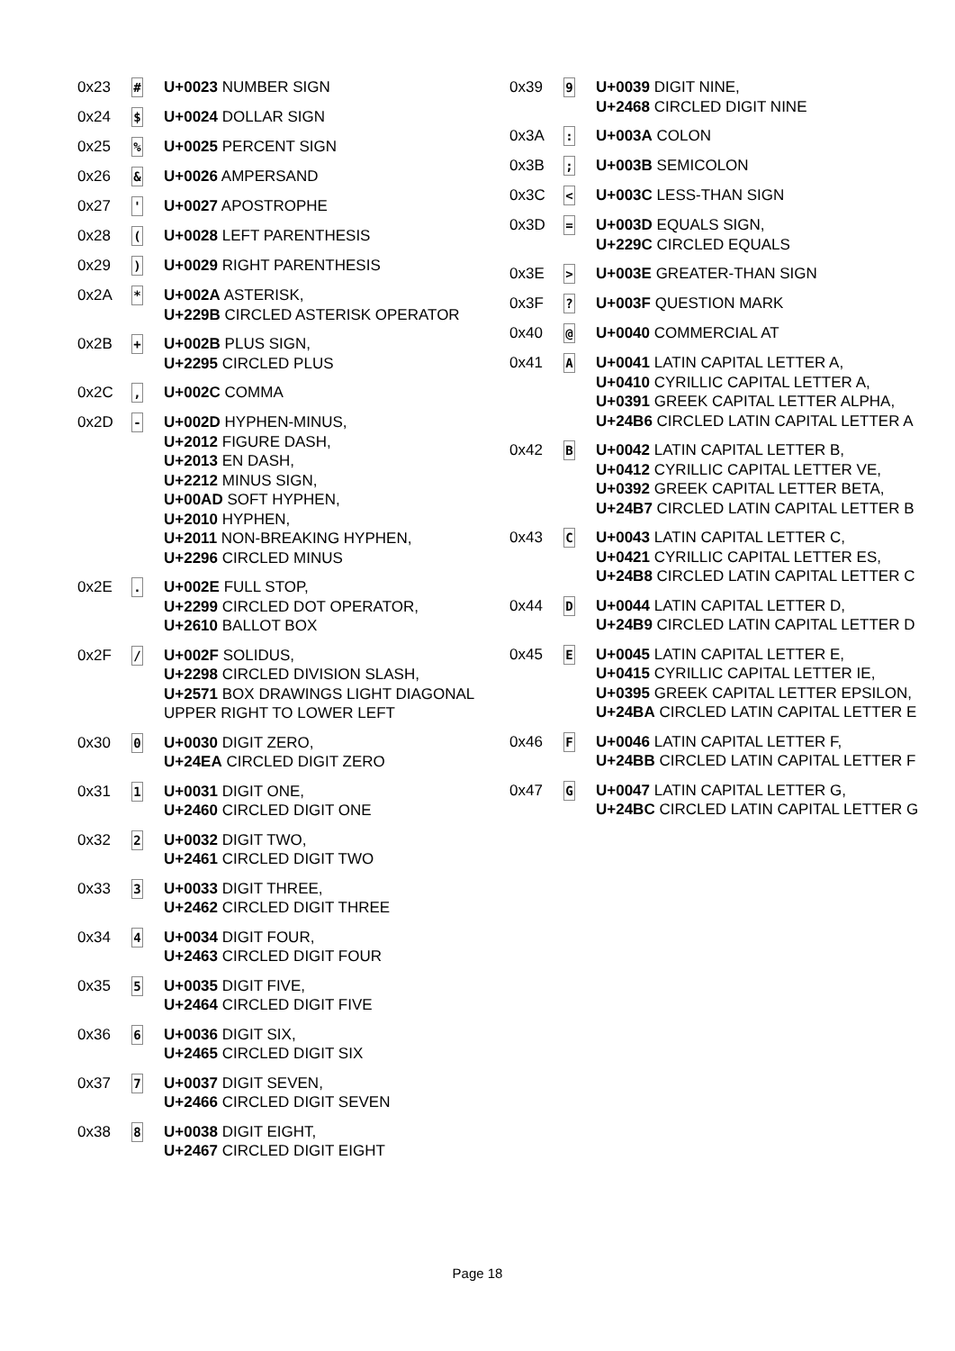| 0x23 | # | U+0023 NUMBER SIGN |
| 0x24 | $ | U+0024 DOLLAR SIGN |
| 0x25 | % | U+0025 PERCENT SIGN |
| 0x26 | & | U+0026 AMPERSAND |
| 0x27 | ' | U+0027 APOSTROPHE |
| 0x28 | ( | U+0028 LEFT PARENTHESIS |
| 0x29 | ) | U+0029 RIGHT PARENTHESIS |
| 0x2A | * | U+002A ASTERISK, U+229B CIRCLED ASTERISK OPERATOR |
| 0x2B | + | U+002B PLUS SIGN, U+2295 CIRCLED PLUS |
| 0x2C | , | U+002C COMMA |
| 0x2D | - | U+002D HYPHEN-MINUS, U+2012 FIGURE DASH, U+2013 EN DASH, U+2212 MINUS SIGN, U+00AD SOFT HYPHEN, U+2010 HYPHEN, U+2011 NON-BREAKING HYPHEN, U+2296 CIRCLED MINUS |
| 0x2E | . | U+002E FULL STOP, U+2299 CIRCLED DOT OPERATOR, U+2610 BALLOT BOX |
| 0x2F | / | U+002F SOLIDUS, U+2298 CIRCLED DIVISION SLASH, U+2571 BOX DRAWINGS LIGHT DIAGONAL UPPER RIGHT TO LOWER LEFT |
| 0x30 | 0 | U+0030 DIGIT ZERO, U+24EA CIRCLED DIGIT ZERO |
| 0x31 | 1 | U+0031 DIGIT ONE, U+2460 CIRCLED DIGIT ONE |
| 0x32 | 2 | U+0032 DIGIT TWO, U+2461 CIRCLED DIGIT TWO |
| 0x33 | 3 | U+0033 DIGIT THREE, U+2462 CIRCLED DIGIT THREE |
| 0x34 | 4 | U+0034 DIGIT FOUR, U+2463 CIRCLED DIGIT FOUR |
| 0x35 | 5 | U+0035 DIGIT FIVE, U+2464 CIRCLED DIGIT FIVE |
| 0x36 | 6 | U+0036 DIGIT SIX, U+2465 CIRCLED DIGIT SIX |
| 0x37 | 7 | U+0037 DIGIT SEVEN, U+2466 CIRCLED DIGIT SEVEN |
| 0x38 | 8 | U+0038 DIGIT EIGHT, U+2467 CIRCLED DIGIT EIGHT |
| 0x39 | 9 | U+0039 DIGIT NINE, U+2468 CIRCLED DIGIT NINE |
| 0x3A | : | U+003A COLON |
| 0x3B | ; | U+003B SEMICOLON |
| 0x3C | < | U+003C LESS-THAN SIGN |
| 0x3D | = | U+003D EQUALS SIGN, U+229C CIRCLED EQUALS |
| 0x3E | > | U+003E GREATER-THAN SIGN |
| 0x3F | ? | U+003F QUESTION MARK |
| 0x40 | @ | U+0040 COMMERCIAL AT |
| 0x41 | A | U+0041 LATIN CAPITAL LETTER A, U+0410 CYRILLIC CAPITAL LETTER A, U+0391 GREEK CAPITAL LETTER ALPHA, U+24B6 CIRCLED LATIN CAPITAL LETTER A |
| 0x42 | B | U+0042 LATIN CAPITAL LETTER B, U+0412 CYRILLIC CAPITAL LETTER VE, U+0392 GREEK CAPITAL LETTER BETA, U+24B7 CIRCLED LATIN CAPITAL LETTER B |
| 0x43 | C | U+0043 LATIN CAPITAL LETTER C, U+0421 CYRILLIC CAPITAL LETTER ES, U+24B8 CIRCLED LATIN CAPITAL LETTER C |
| 0x44 | D | U+0044 LATIN CAPITAL LETTER D, U+24B9 CIRCLED LATIN CAPITAL LETTER D |
| 0x45 | E | U+0045 LATIN CAPITAL LETTER E, U+0415 CYRILLIC CAPITAL LETTER IE, U+0395 GREEK CAPITAL LETTER EPSILON, U+24BA CIRCLED LATIN CAPITAL LETTER E |
| 0x46 | F | U+0046 LATIN CAPITAL LETTER F, U+24BB CIRCLED LATIN CAPITAL LETTER F |
| 0x47 | G | U+0047 LATIN CAPITAL LETTER G, U+24BC CIRCLED LATIN CAPITAL LETTER G |
Page 18